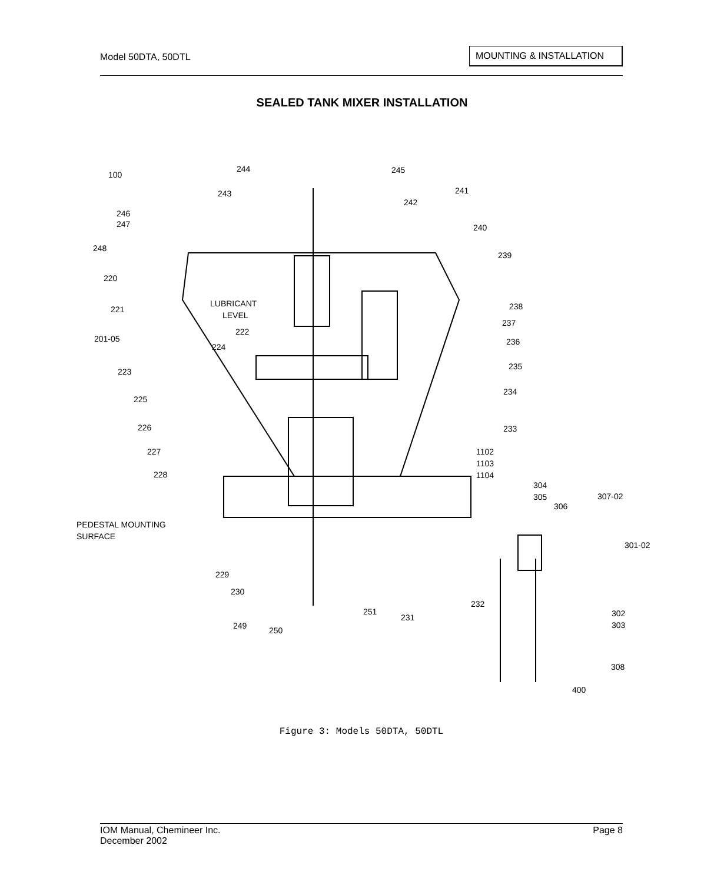Model 50DTA, 50DTL
MOUNTING & INSTALLATION
SEALED TANK MIXER INSTALLATION
100
244
245
243
241
242
246
247
240
248
239
220
221
LUBRICANT
LEVEL
238
237
222
201-05
224
236
223
235
225
234
226
233
227
1102
1103
1104
228
304
305
307-02
306
PEDESTAL MOUNTING
SURFACE
301-02
229
230
232
251
231
302
303
249
250
308
400
Figure 3: Models 50DTA, 50DTL
IOM Manual, Chemineer Inc.
December 2002
Page 8